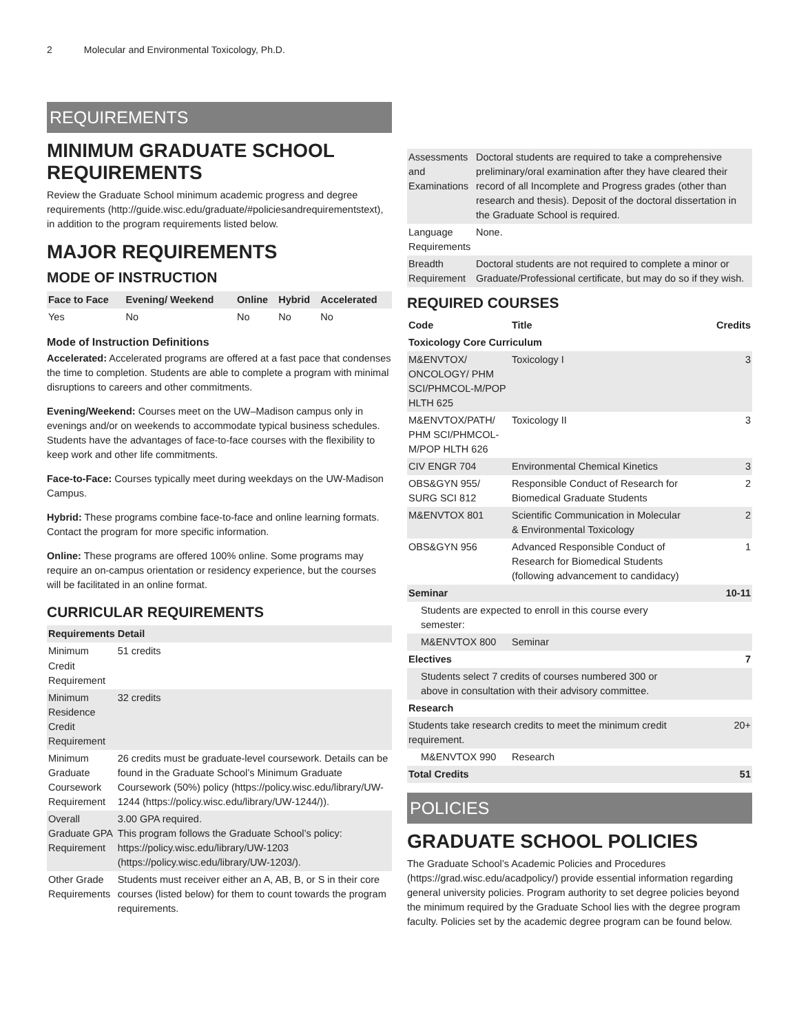2 Molecular and Environmental Toxicology, Ph.D.
REQUIREMENTS
MINIMUM GRADUATE SCHOOL REQUIREMENTS
Review the Graduate School minimum academic progress and degree requirements (http://guide.wisc.edu/graduate/#policiesandrequirementstext), in addition to the program requirements listed below.
MAJOR REQUIREMENTS
MODE OF INSTRUCTION
| Face to Face | Evening/ Weekend | Online | Hybrid | Accelerated |
| --- | --- | --- | --- | --- |
| Yes | No | No | No | No |
Mode of Instruction Definitions
Accelerated: Accelerated programs are offered at a fast pace that condenses the time to completion. Students are able to complete a program with minimal disruptions to careers and other commitments.
Evening/Weekend: Courses meet on the UW–Madison campus only in evenings and/or on weekends to accommodate typical business schedules. Students have the advantages of face-to-face courses with the flexibility to keep work and other life commitments.
Face-to-Face: Courses typically meet during weekdays on the UW-Madison Campus.
Hybrid: These programs combine face-to-face and online learning formats. Contact the program for more specific information.
Online: These programs are offered 100% online. Some programs may require an on-campus orientation or residency experience, but the courses will be facilitated in an online format.
CURRICULAR REQUIREMENTS
| Requirements | Detail |
| --- | --- |
| Minimum Credit Requirement | 51 credits |
| Minimum Residence Credit Requirement | 32 credits |
| Minimum Graduate Coursework Requirement | 26 credits must be graduate-level coursework. Details can be found in the Graduate School’s Minimum Graduate Coursework (50%) policy (https://policy.wisc.edu/library/UW-1244 (https://policy.wisc.edu/library/UW-1244/)). |
| Overall Graduate GPA Requirement | 3.00 GPA required. This program follows the Graduate School’s policy: https://policy.wisc.edu/library/UW-1203 (https://policy.wisc.edu/library/UW-1203/). |
| Other Grade Requirements | Students must receiver either an A, AB, B, or S in their core courses (listed below) for them to count towards the program requirements. |
| Assessments and Examinations | Doctoral students are required to take a comprehensive preliminary/oral examination after they have cleared their record of all Incomplete and Progress grades (other than research and thesis). Deposit of the doctoral dissertation in the Graduate School is required. |
| Language Requirements | None. |
| Breadth Requirement | Doctoral students are not required to complete a minor or Graduate/Professional certificate, but may do so if they wish. |
REQUIRED COURSES
| Code | Title | Credits |
| --- | --- | --- |
| Toxicology Core Curriculum | | |
| M&ENVTOX/ ONCOLOGY/ PHM SCI/PHMCOL-M/POP HLTH 625 | Toxicology I | 3 |
| M&ENVTOX/PATH/ PHM SCI/PHMCOL-M/POP HLTH 626 | Toxicology II | 3 |
| CIV ENGR 704 | Environmental Chemical Kinetics | 3 |
| OBS&GYN 955/ SURG SCI 812 | Responsible Conduct of Research for Biomedical Graduate Students | 2 |
| M&ENVTOX 801 | Scientific Communication in Molecular & Environmental Toxicology | 2 |
| OBS&GYN 956 | Advanced Responsible Conduct of Research for Biomedical Students (following advancement to candidacy) | 1 |
| Seminar | | 10-11 |
| Students are expected to enroll in this course every semester: | | |
| M&ENVTOX 800 | Seminar | |
| Electives | | 7 |
| Students select 7 credits of courses numbered 300 or above in consultation with their advisory committee. | | |
| Research | | |
| Students take research credits to meet the minimum credit requirement. | | 20+ |
| M&ENVTOX 990 | Research | |
| Total Credits | | 51 |
POLICIES
GRADUATE SCHOOL POLICIES
The Graduate School’s Academic Policies and Procedures (https://grad.wisc.edu/acadpolicy/) provide essential information regarding general university policies. Program authority to set degree policies beyond the minimum required by the Graduate School lies with the degree program faculty. Policies set by the academic degree program can be found below.